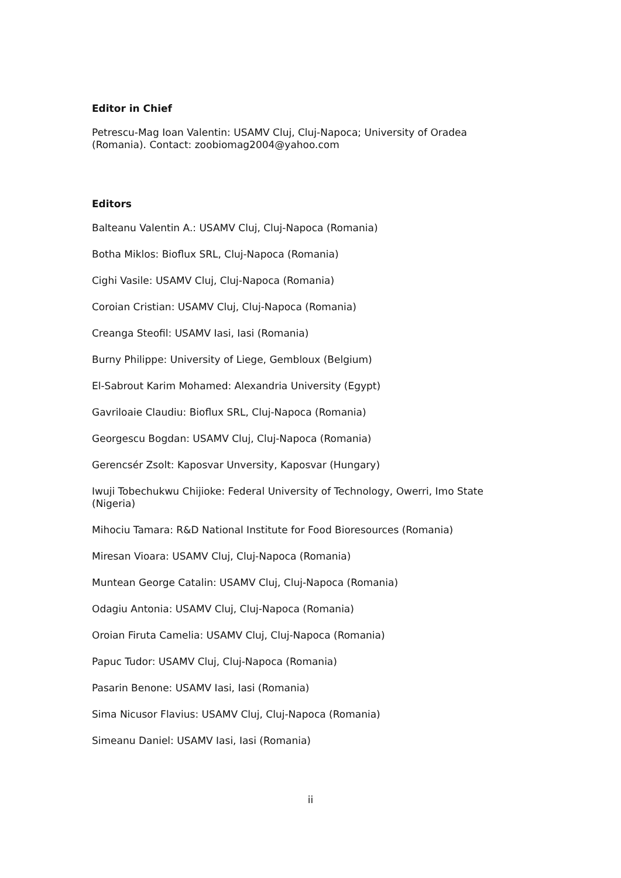Editor in Chief
Petrescu-Mag Ioan Valentin: USAMV Cluj, Cluj-Napoca; University of Oradea (Romania). Contact: zoobiomag2004@yahoo.com
Editors
Balteanu Valentin A.: USAMV Cluj, Cluj-Napoca (Romania)
Botha Miklos: Bioflux SRL, Cluj-Napoca (Romania)
Cighi Vasile: USAMV Cluj, Cluj-Napoca (Romania)
Coroian Cristian: USAMV Cluj, Cluj-Napoca (Romania)
Creanga Steofil: USAMV Iasi, Iasi (Romania)
Burny Philippe: University of Liege, Gembloux (Belgium)
El-Sabrout Karim Mohamed: Alexandria University (Egypt)
Gavriloaie Claudiu: Bioflux SRL, Cluj-Napoca (Romania)
Georgescu Bogdan: USAMV Cluj, Cluj-Napoca (Romania)
Gerencsér Zsolt: Kaposvar Unversity, Kaposvar (Hungary)
Iwuji Tobechukwu Chijioke: Federal University of Technology, Owerri, Imo State (Nigeria)
Mihociu Tamara: R&D National Institute for Food Bioresources (Romania)
Miresan Vioara: USAMV Cluj, Cluj-Napoca (Romania)
Muntean George Catalin: USAMV Cluj, Cluj-Napoca (Romania)
Odagiu Antonia: USAMV Cluj, Cluj-Napoca (Romania)
Oroian Firuta Camelia: USAMV Cluj, Cluj-Napoca (Romania)
Papuc Tudor: USAMV Cluj, Cluj-Napoca (Romania)
Pasarin Benone: USAMV Iasi, Iasi (Romania)
Sima Nicusor Flavius: USAMV Cluj, Cluj-Napoca (Romania)
Simeanu Daniel: USAMV Iasi, Iasi (Romania)
ii